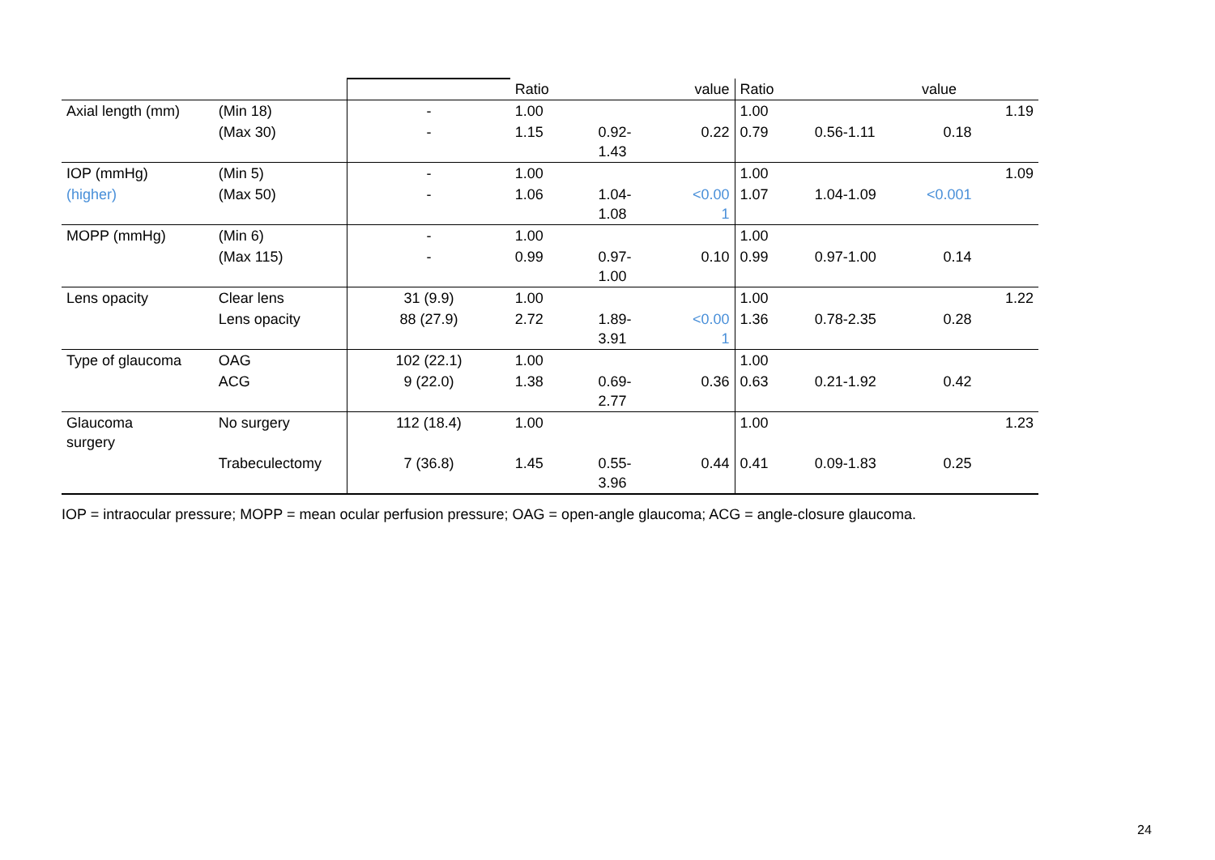| | | | Ratio | | value | Ratio | | value | |
| Axial length (mm) | (Min 18) | - | 1.00 | | | 1.00 | | | 1.19 |
| | (Max 30) | - | 1.15 | 0.92- 1.43 | 0.22 | 0.79 | 0.56-1.11 | 0.18 | |
| IOP (mmHg) | (Min 5) | - | 1.00 | | | 1.00 | | | 1.09 |
| (higher) | (Max 50) | - | 1.06 | 1.04- 1.08 | <0.00 1 | 1.07 | 1.04-1.09 | <0.001 | |
| MOPP (mmHg) | (Min 6) | - | 1.00 | | | 1.00 | | | |
| | (Max 115) | - | 0.99 | 0.97- 1.00 | 0.10 | 0.99 | 0.97-1.00 | 0.14 | |
| Lens opacity | Clear lens | 31 (9.9) | 1.00 | | | 1.00 | | | 1.22 |
| | Lens opacity | 88 (27.9) | 2.72 | 1.89- 3.91 | <0.00 1 | 1.36 | 0.78-2.35 | 0.28 | |
| Type of glaucoma | OAG | 102 (22.1) | 1.00 | | | 1.00 | | | |
| | ACG | 9 (22.0) | 1.38 | 0.69- 2.77 | 0.36 | 0.63 | 0.21-1.92 | 0.42 | |
| Glaucoma surgery | No surgery | 112 (18.4) | 1.00 | | | 1.00 | | | 1.23 |
| | Trabeculectomy | 7 (36.8) | 1.45 | 0.55- 3.96 | 0.44 | 0.41 | 0.09-1.83 | 0.25 | |
IOP = intraocular pressure; MOPP = mean ocular perfusion pressure; OAG = open-angle glaucoma; ACG = angle-closure glaucoma.
24